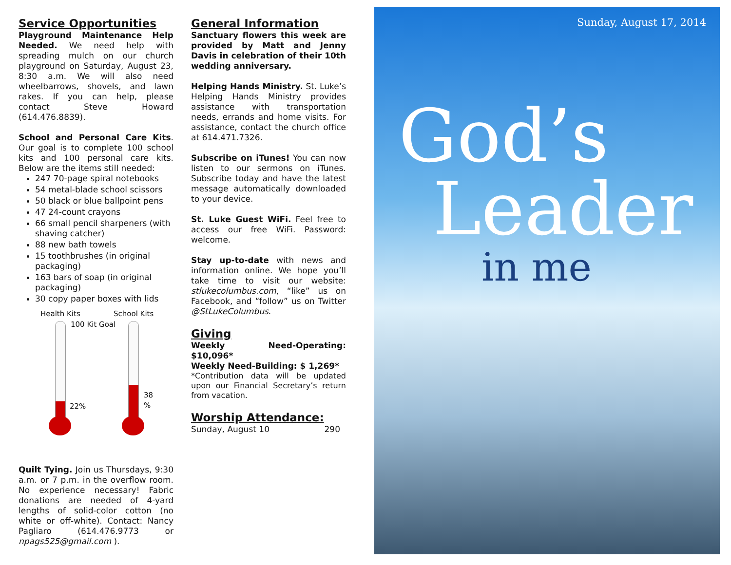Service Opportunities
Playground Maintenance Help Needed. We need help with spreading mulch on our church playground on Saturday, August 23, 8:30 a.m. We will also need wheelbarrows, shovels, and lawn rakes. If you can help, please contact Steve Howard (614.476.8839).
School and Personal Care Kits. Our goal is to complete 100 school kits and 100 personal care kits. Below are the items still needed:
247 70-page spiral notebooks
54 metal-blade school scissors
50 black or blue ballpoint pens
47 24-count crayons
66 small pencil sharpeners (with shaving catcher)
88 new bath towels
15 toothbrushes (in original packaging)
163 bars of soap (in original packaging)
30 copy paper boxes with lids
Health Kits
22%
100 Kit Goal
School Kits
38 %
Quilt Tying. Join us Thursdays, 9:30 a.m. or 7 p.m. in the overflow room. No experience necessary! Fabric donations are needed of 4-yard lengths of solid-color cotton (no white or off-white). Contact: Nancy Pagliaro (614.476.9773 or npags525@gmail.com ).
General Information
Sanctuary flowers this week are provided by Matt and Jenny Davis in celebration of their 10th wedding anniversary.
Helping Hands Ministry. St. Luke’s Helping Hands Ministry provides assistance with transportation needs, errands and home visits. For assistance, contact the church office at 614.471.7326.
Subscribe on iTunes! You can now listen to our sermons on iTunes. Subscribe today and have the latest message automatically downloaded to your device.
St. Luke Guest WiFi. Feel free to access our free WiFi. Password: welcome.
Stay up-to-date with news and information online. We hope you’ll take time to visit our website: stlukecolumbus.com, “like” us on Facebook, and “follow” us on Twitter @StLukeColumbus.
Giving
Weekly Need-Operating: $10,096*
Weekly Need-Building: $ 1,269*
*Contribution data will be updated upon our Financial Secretary’s return from vacation.
Worship Attendance:
Sunday, August 10 290
Sunday, August 17, 2014
God’s
Leader
in me